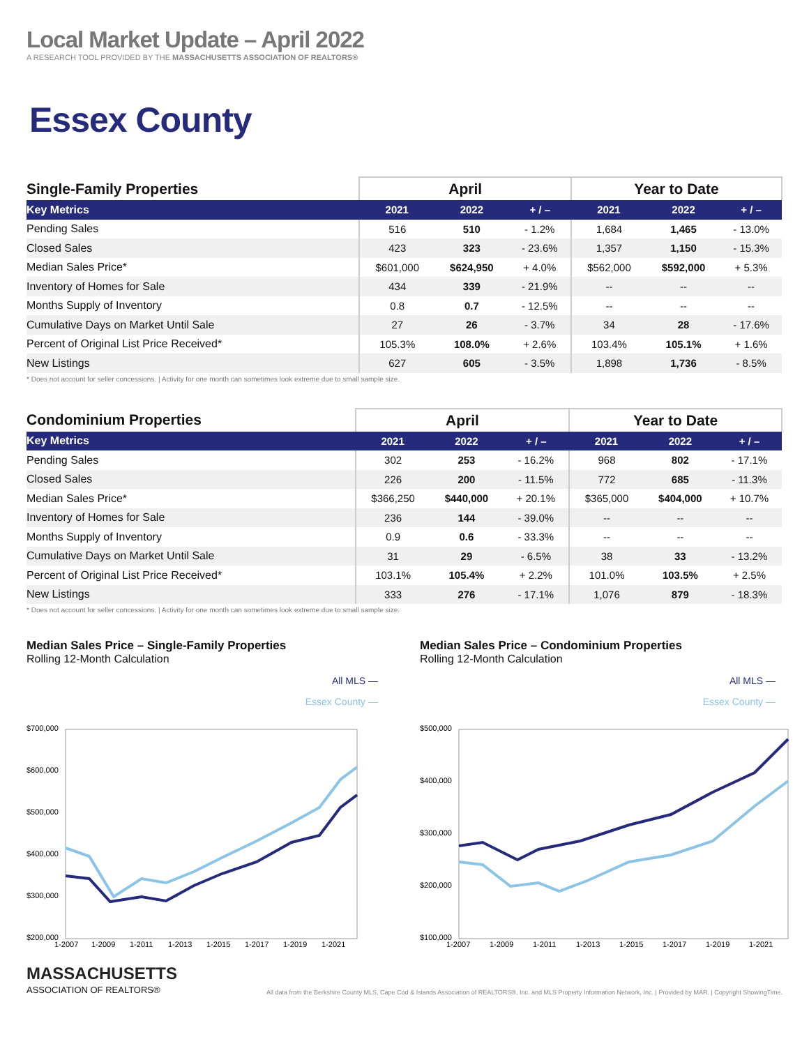Local Market Update – April 2022
A RESEARCH TOOL PROVIDED BY THE MASSACHUSETTS ASSOCIATION OF REALTORS®
Essex County
| Single-Family Properties | April | | | Year to Date | | |
| --- | --- | --- | --- | --- | --- | --- |
| Key Metrics | 2021 | 2022 | + / – | 2021 | 2022 | + / – |
| Pending Sales | 516 | 510 | - 1.2% | 1,684 | 1,465 | - 13.0% |
| Closed Sales | 423 | 323 | - 23.6% | 1,357 | 1,150 | - 15.3% |
| Median Sales Price* | $601,000 | $624,950 | + 4.0% | $562,000 | $592,000 | + 5.3% |
| Inventory of Homes for Sale | 434 | 339 | - 21.9% | -- | -- | -- |
| Months Supply of Inventory | 0.8 | 0.7 | - 12.5% | -- | -- | -- |
| Cumulative Days on Market Until Sale | 27 | 26 | - 3.7% | 34 | 28 | - 17.6% |
| Percent of Original List Price Received* | 105.3% | 108.0% | + 2.6% | 103.4% | 105.1% | + 1.6% |
| New Listings | 627 | 605 | - 3.5% | 1,898 | 1,736 | - 8.5% |
* Does not account for seller concessions. | Activity for one month can sometimes look extreme due to small sample size.
| Condominium Properties | April | | | Year to Date | | |
| --- | --- | --- | --- | --- | --- | --- |
| Key Metrics | 2021 | 2022 | + / – | 2021 | 2022 | + / – |
| Pending Sales | 302 | 253 | - 16.2% | 968 | 802 | - 17.1% |
| Closed Sales | 226 | 200 | - 11.5% | 772 | 685 | - 11.3% |
| Median Sales Price* | $366,250 | $440,000 | + 20.1% | $365,000 | $404,000 | + 10.7% |
| Inventory of Homes for Sale | 236 | 144 | - 39.0% | -- | -- | -- |
| Months Supply of Inventory | 0.9 | 0.6 | - 33.3% | -- | -- | -- |
| Cumulative Days on Market Until Sale | 31 | 29 | - 6.5% | 38 | 33 | - 13.2% |
| Percent of Original List Price Received* | 103.1% | 105.4% | + 2.2% | 101.0% | 103.5% | + 2.5% |
| New Listings | 333 | 276 | - 17.1% | 1,076 | 879 | - 18.3% |
* Does not account for seller concessions. | Activity for one month can sometimes look extreme due to small sample size.
Median Sales Price – Single-Family Properties
Rolling 12-Month Calculation
All MLS —
Essex County —
$700,000
$600,000
$500,000
$400,000
$300,000
$200,000
1-2007
1-2009
1-2011
1-2013
1-2015
1-2017
1-2019
1-2021
Median Sales Price – Condominium Properties
Rolling 12-Month Calculation
All MLS —
Essex County —
$500,000
$400,000
$300,000
$200,000
$100,000
1-2007
1-2009
1-2011
1-2013
1-2015
1-2017
1-2019
1-2021
MASSACHUSETTS
ASSOCIATION OF REALTORS®
All data from the Berkshire County MLS, Cape Cod & Islands Association of REALTORS®, Inc. and MLS Property Information Network, Inc. | Provided by MAR. | Copyright ShowingTime.